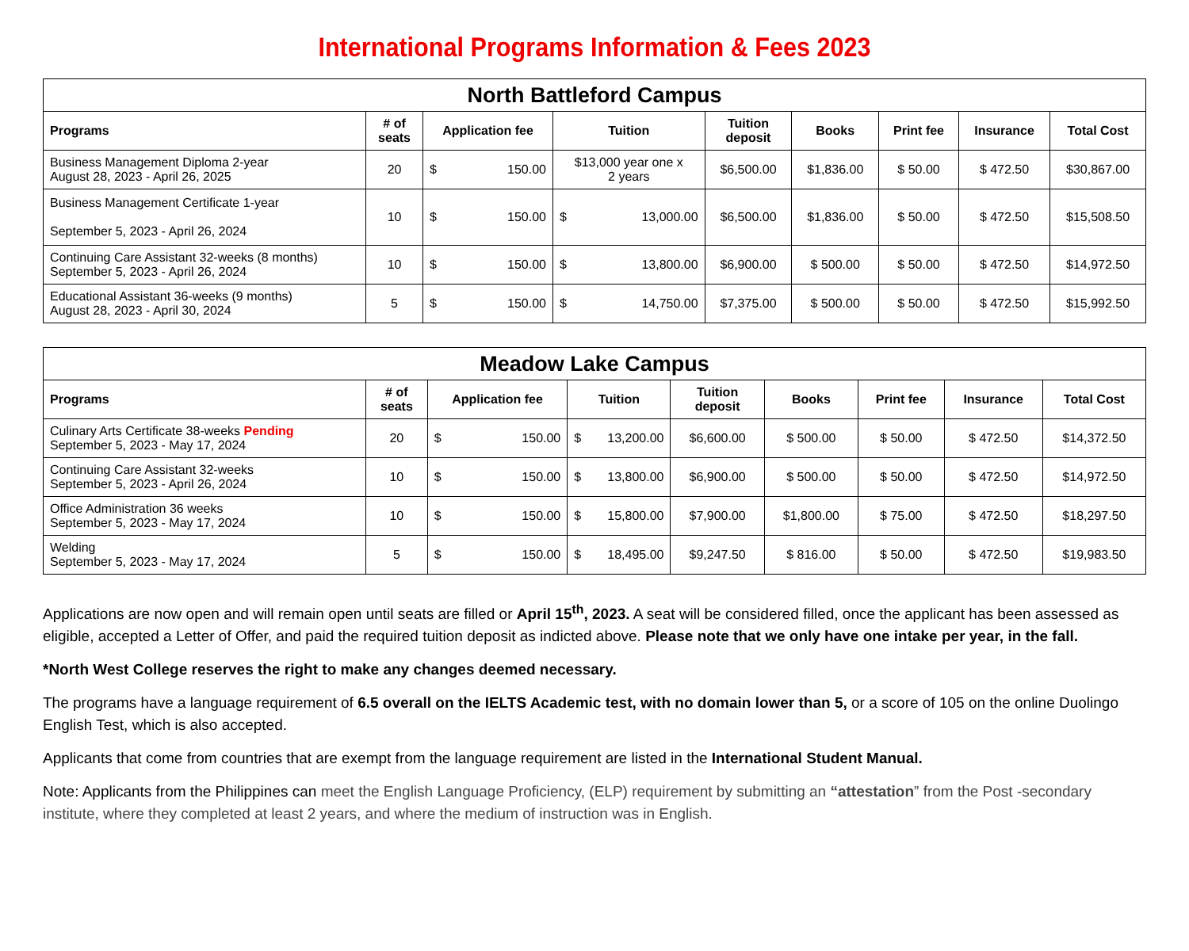International Programs Information & Fees 2023
| North Battleford Campus | | | | | | | | |
| --- | --- | --- | --- | --- | --- | --- | --- | --- |
| Programs | # of seats | Application fee | Tuition | Tuition deposit | Books | Print fee | Insurance | Total Cost |
| Business Management Diploma 2-year August 28, 2023 - April 26, 2025 | 20 | $ 150.00 | $13,000 year one x 2 years | $6,500.00 | $1,836.00 | $ 50.00 | $ 472.50 | $30,867.00 |
| Business Management Certificate 1-year September 5, 2023 - April 26, 2024 | 10 | $ 150.00 | $ 13,000.00 | $6,500.00 | $1,836.00 | $ 50.00 | $ 472.50 | $15,508.50 |
| Continuing Care Assistant 32-weeks (8 months) September 5, 2023 - April 26, 2024 | 10 | $ 150.00 | $ 13,800.00 | $6,900.00 | $ 500.00 | $ 50.00 | $ 472.50 | $14,972.50 |
| Educational Assistant 36-weeks (9 months) August 28, 2023 - April 30, 2024 | 5 | $ 150.00 | $ 14,750.00 | $7,375.00 | $ 500.00 | $ 50.00 | $ 472.50 | $15,992.50 |
| Meadow Lake Campus | | | | | | | | |
| --- | --- | --- | --- | --- | --- | --- | --- | --- |
| Programs | # of seats | Application fee | Tuition | Tuition deposit | Books | Print fee | Insurance | Total Cost |
| Culinary Arts Certificate 38-weeks Pending September 5, 2023 - May 17, 2024 | 20 | $ 150.00 | $ 13,200.00 | $6,600.00 | $ 500.00 | $ 50.00 | $ 472.50 | $14,372.50 |
| Continuing Care Assistant 32-weeks September 5, 2023 - April 26, 2024 | 10 | $ 150.00 | $ 13,800.00 | $6,900.00 | $ 500.00 | $ 50.00 | $ 472.50 | $14,972.50 |
| Office Administration 36 weeks September 5, 2023 - May 17, 2024 | 10 | $ 150.00 | $ 15,800.00 | $7,900.00 | $1,800.00 | $ 75.00 | $ 472.50 | $18,297.50 |
| Welding September 5, 2023 - May 17, 2024 | 5 | $ 150.00 | $ 18,495.00 | $9,247.50 | $ 816.00 | $ 50.00 | $ 472.50 | $19,983.50 |
Applications are now open and will remain open until seats are filled or April 15<sup>th</sup>, 2023. A seat will be considered filled, once the applicant has been assessed as eligible, accepted a Letter of Offer, and paid the required tuition deposit as indicted above. Please note that we only have one intake per year, in the fall.
*North West College reserves the right to make any changes deemed necessary.
The programs have a language requirement of 6.5 overall on the IELTS Academic test, with no domain lower than 5, or a score of 105 on the online Duolingo English Test, which is also accepted.
Applicants that come from countries that are exempt from the language requirement are listed in the International Student Manual.
Note: Applicants from the Philippines can meet the English Language Proficiency, (ELP) requirement by submitting an “attestation” from the Post -secondary institute, where they completed at least 2 years, and where the medium of instruction was in English.